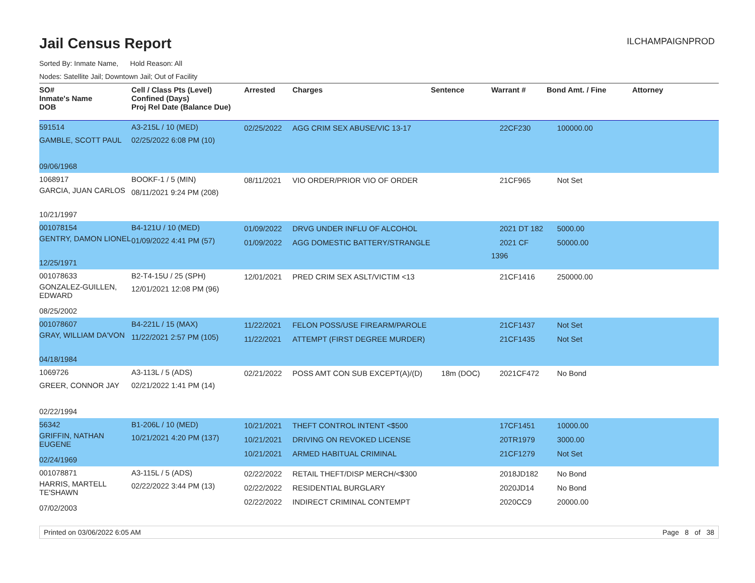Jail Census Report
ILCHAMPAIGNPROD
Sorted By: Inmate Name, Hold Reason: All
Nodes: Satellite Jail; Downtown Jail; Out of Facility
| SO# Inmate's Name DOB | Cell / Class Pts (Level) Confined (Days) Proj Rel Date (Balance Due) | Arrested | Charges | Sentence | Warrant # | Bond Amt. / Fine | Attorney |
| --- | --- | --- | --- | --- | --- | --- | --- |
| 591514 GAMBLE, SCOTT PAUL 09/06/1968 | A3-215L / 10 (MED) 02/25/2022 6:08 PM (10) | 02/25/2022 | AGG CRIM SEX ABUSE/VIC 13-17 | | 22CF230 | 100000.00 | |
| 1068917 GARCIA, JUAN CARLOS 10/21/1997 | BOOKF-1 / 5 (MIN) 08/11/2021 9:24 PM (208) | 08/11/2021 | VIO ORDER/PRIOR VIO OF ORDER | | 21CF965 | Not Set | |
| 001078154 GENTRY, DAMON LIONEL 12/25/1971 | B4-121U / 10 (MED) 01/09/2022 4:41 PM (57) | 01/09/2022 01/09/2022 | DRVG UNDER INFLU OF ALCOHOL AGG DOMESTIC BATTERY/STRANGLE | | 2021 DT 182 2021 CF 1396 | 5000.00 50000.00 | |
| 001078633 GONZALEZ-GUILLEN, EDWARD 08/25/2002 | B2-T4-15U / 25 (SPH) 12/01/2021 12:08 PM (96) | 12/01/2021 | PRED CRIM SEX ASLT/VICTIM <13 | | 21CF1416 | 250000.00 | |
| 001078607 GRAY, WILLIAM DA'VON 04/18/1984 | B4-221L / 15 (MAX) 11/22/2021 2:57 PM (105) | 11/22/2021 11/22/2021 | FELON POSS/USE FIREARM/PAROLE ATTEMPT (FIRST DEGREE MURDER) | | 21CF1437 21CF1435 | Not Set Not Set | |
| 1069726 GREER, CONNOR JAY 02/22/1994 | A3-113L / 5 (ADS) 02/21/2022 1:41 PM (14) | 02/21/2022 | POSS AMT CON SUB EXCEPT(A)/(D) | 18m (DOC) | 2021CF472 | No Bond | |
| 56342 GRIFFIN, NATHAN EUGENE 02/24/1969 | B1-206L / 10 (MED) 10/21/2021 4:20 PM (137) | 10/21/2021 10/21/2021 10/21/2021 | THEFT CONTROL INTENT <$500 DRIVING ON REVOKED LICENSE ARMED HABITUAL CRIMINAL | | 17CF1451 20TR1979 21CF1279 | 10000.00 3000.00 Not Set | |
| 001078871 HARRIS, MARTELL TE'SHAWN 07/02/2003 | A3-115L / 5 (ADS) 02/22/2022 3:44 PM (13) | 02/22/2022 02/22/2022 02/22/2022 | RETAIL THEFT/DISP MERCH/<$300 RESIDENTIAL BURGLARY INDIRECT CRIMINAL CONTEMPT | | 2018JD182 2020JD14 2020CC9 | No Bond No Bond 20000.00 | |
Printed on 03/06/2022 6:05 AM Page 8 of 38